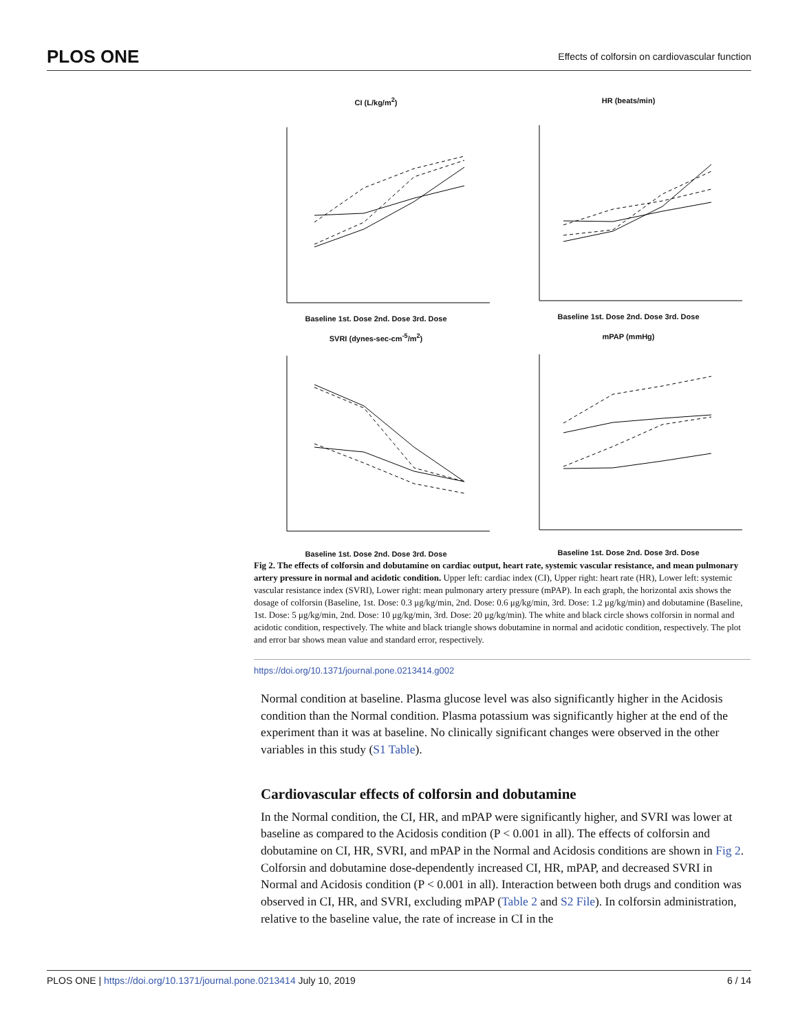PLOS ONE Effects of colforsin on cardiovascular function
CI (L/kg/m<sup>2</sup>)
Baseline 1st. Dose 2nd. Dose 3rd. Dose
HR (beats/min)
Baseline 1st. Dose 2nd. Dose 3rd. Dose
SVRI (dynes-sec-cm<sup>-5</sup>/m<sup>2</sup>)
Baseline 1st. Dose 2nd. Dose 3rd. Dose
mPAP (mmHg)
Baseline 1st. Dose 2nd. Dose 3rd. Dose
Fig 2. The effects of colforsin and dobutamine on cardiac output, heart rate, systemic vascular resistance, and mean pulmonary artery pressure in normal and acidotic condition. Upper left: cardiac index (CI), Upper right: heart rate (HR), Lower left: systemic vascular resistance index (SVRI), Lower right: mean pulmonary artery pressure (mPAP). In each graph, the horizontal axis shows the dosage of colforsin (Baseline, 1st. Dose: 0.3 μg/kg/min, 2nd. Dose: 0.6 μg/kg/min, 3rd. Dose: 1.2 μg/kg/min) and dobutamine (Baseline, 1st. Dose: 5 μg/kg/min, 2nd. Dose: 10 μg/kg/min, 3rd. Dose: 20 μg/kg/min). The white and black circle shows colforsin in normal and acidotic condition, respectively. The white and black triangle shows dobutamine in normal and acidotic condition, respectively. The plot and error bar shows mean value and standard error, respectively.
https://doi.org/10.1371/journal.pone.0213414.g002
Normal condition at baseline. Plasma glucose level was also significantly higher in the Acidosis condition than the Normal condition. Plasma potassium was significantly higher at the end of the experiment than it was at baseline. No clinically significant changes were observed in the other variables in this study (S1 Table).
Cardiovascular effects of colforsin and dobutamine
In the Normal condition, the CI, HR, and mPAP were significantly higher, and SVRI was lower at baseline as compared to the Acidosis condition (P < 0.001 in all). The effects of colforsin and dobutamine on CI, HR, SVRI, and mPAP in the Normal and Acidosis conditions are shown in Fig 2. Colforsin and dobutamine dose-dependently increased CI, HR, mPAP, and decreased SVRI in Normal and Acidosis condition (P < 0.001 in all). Interaction between both drugs and condition was observed in CI, HR, and SVRI, excluding mPAP (Table 2 and S2 File). In colforsin administration, relative to the baseline value, the rate of increase in CI in the
PLOS ONE | https://doi.org/10.1371/journal.pone.0213414 July 10, 2019 6 / 14